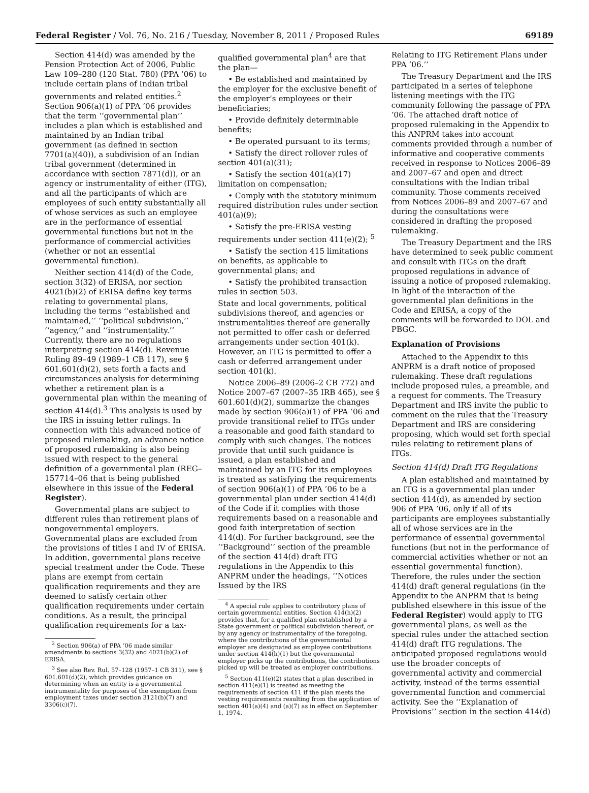Federal Register / Vol. 76, No. 216 / Tuesday, November 8, 2011 / Proposed Rules 69189
Section 414(d) was amended by the Pension Protection Act of 2006, Public Law 109–280 (120 Stat. 780) (PPA ’06) to include certain plans of Indian tribal governments and related entities.<sup>2</sup> Section 906(a)(1) of PPA ’06 provides that the term ‘‘governmental plan’’ includes a plan which is established and maintained by an Indian tribal government (as defined in section 7701(a)(40)), a subdivision of an Indian tribal government (determined in accordance with section 7871(d)), or an agency or instrumentality of either (ITG), and all the participants of which are employees of such entity substantially all of whose services as such an employee are in the performance of essential governmental functions but not in the performance of commercial activities (whether or not an essential governmental function).
Neither section 414(d) of the Code, section 3(32) of ERISA, nor section 4021(b)(2) of ERISA define key terms relating to governmental plans, including the terms ‘‘established and maintained,’’ ‘‘political subdivision,’’ ‘‘agency,’’ and ‘‘instrumentality.’’ Currently, there are no regulations interpreting section 414(d). Revenue Ruling 89–49 (1989–1 CB 117), see § 601.601(d)(2), sets forth a facts and circumstances analysis for determining whether a retirement plan is a governmental plan within the meaning of section 414(d).<sup>3</sup> This analysis is used by the IRS in issuing letter rulings. In connection with this advanced notice of proposed rulemaking, an advance notice of proposed rulemaking is also being issued with respect to the general definition of a governmental plan (REG–157714–06 that is being published elsewhere in this issue of the Federal Register).
Governmental plans are subject to different rules than retirement plans of nongovernmental employers. Governmental plans are excluded from the provisions of titles I and IV of ERISA. In addition, governmental plans receive special treatment under the Code. These plans are exempt from certain qualification requirements and they are deemed to satisfy certain other qualification requirements under certain conditions. As a result, the principal qualification requirements for a tax-
<sup>2</sup> Section 906(a) of PPA ’06 made similar amendments to sections 3(32) and 4021(b)(2) of ERISA.
<sup>3</sup> See also Rev. Rul. 57–128 (1957–1 CB 311), see § 601.601(d)(2), which provides guidance on determining when an entity is a governmental instrumentality for purposes of the exemption from employment taxes under section 3121(b)(7) and 3306(c)(7).
qualified governmental plan<sup>4</sup> are that the plan—
• Be established and maintained by the employer for the exclusive benefit of the employer’s employees or their beneficiaries;
• Provide definitely determinable benefits;
• Be operated pursuant to its terms;
• Satisfy the direct rollover rules of section 401(a)(31);
• Satisfy the section 401(a)(17) limitation on compensation;
• Comply with the statutory minimum required distribution rules under section 401(a)(9);
• Satisfy the pre-ERISA vesting requirements under section 411(e)(2); <sup>5</sup>
• Satisfy the section 415 limitations on benefits, as applicable to governmental plans; and
• Satisfy the prohibited transaction rules in section 503.
State and local governments, political subdivisions thereof, and agencies or instrumentalities thereof are generally not permitted to offer cash or deferred arrangements under section 401(k). However, an ITG is permitted to offer a cash or deferred arrangement under section 401(k).
Notice 2006–89 (2006–2 CB 772) and Notice 2007–67 (2007–35 IRB 465), see § 601.601(d)(2), summarize the changes made by section 906(a)(1) of PPA ’06 and provide transitional relief to ITGs under a reasonable and good faith standard to comply with such changes. The notices provide that until such guidance is issued, a plan established and maintained by an ITG for its employees is treated as satisfying the requirements of section 906(a)(1) of PPA ’06 to be a governmental plan under section 414(d) of the Code if it complies with those requirements based on a reasonable and good faith interpretation of section 414(d). For further background, see the ‘‘Background’’ section of the preamble of the section 414(d) draft ITG regulations in the Appendix to this ANPRM under the headings, ‘‘Notices Issued by the IRS
<sup>4</sup> A special rule applies to contributory plans of certain governmental entities. Section 414(h)(2) provides that, for a qualified plan established by a State government or political subdivision thereof, or by any agency or instrumentality of the foregoing, where the contributions of the governmental employer are designated as employee contributions under section 414(h)(1) but the governmental employer picks up the contributions, the contributions picked up will be treated as employer contributions.
<sup>5</sup> Section 411(e)(2) states that a plan described in section 411(e)(1) is treated as meeting the requirements of section 411 if the plan meets the vesting requirements resulting from the application of section 401(a)(4) and (a)(7) as in effect on September 1, 1974.
Relating to ITG Retirement Plans under PPA ’06.’’
The Treasury Department and the IRS participated in a series of telephone listening meetings with the ITG community following the passage of PPA ’06. The attached draft notice of proposed rulemaking in the Appendix to this ANPRM takes into account comments provided through a number of informative and cooperative comments received in response to Notices 2006–89 and 2007–67 and open and direct consultations with the Indian tribal community. Those comments received from Notices 2006–89 and 2007–67 and during the consultations were considered in drafting the proposed rulemaking.
The Treasury Department and the IRS have determined to seek public comment and consult with ITGs on the draft proposed regulations in advance of issuing a notice of proposed rulemaking. In light of the interaction of the governmental plan definitions in the Code and ERISA, a copy of the comments will be forwarded to DOL and PBGC.
Explanation of Provisions
Attached to the Appendix to this ANPRM is a draft notice of proposed rulemaking. These draft regulations include proposed rules, a preamble, and a request for comments. The Treasury Department and IRS invite the public to comment on the rules that the Treasury Department and IRS are considering proposing, which would set forth special rules relating to retirement plans of ITGs.
Section 414(d) Draft ITG Regulations
A plan established and maintained by an ITG is a governmental plan under section 414(d), as amended by section 906 of PPA ’06, only if all of its participants are employees substantially all of whose services are in the performance of essential governmental functions (but not in the performance of commercial activities whether or not an essential governmental function). Therefore, the rules under the section 414(d) draft general regulations (in the Appendix to the ANPRM that is being published elsewhere in this issue of the Federal Register) would apply to ITG governmental plans, as well as the special rules under the attached section 414(d) draft ITG regulations. The anticipated proposed regulations would use the broader concepts of governmental activity and commercial activity, instead of the terms essential governmental function and commercial activity. See the ‘‘Explanation of Provisions’’ section in the section 414(d)